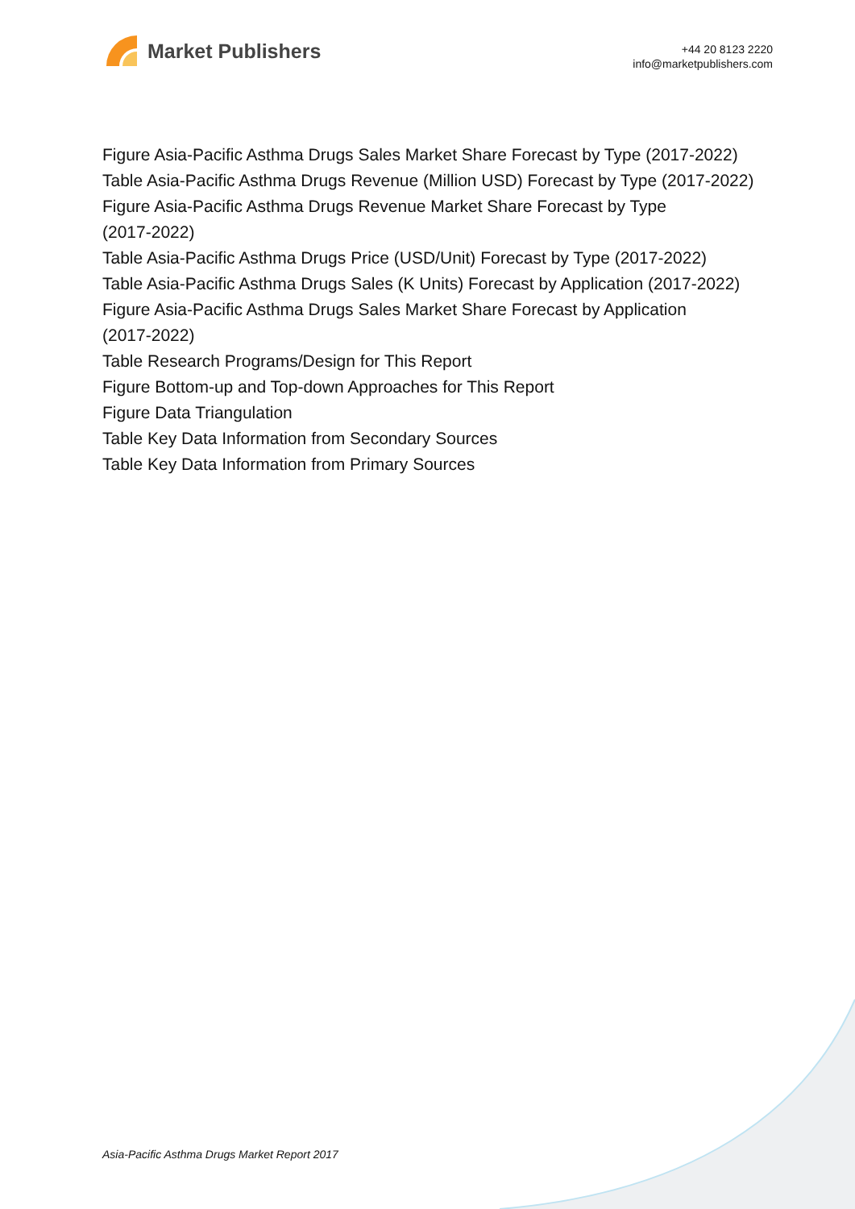Market Publishers
+44 20 8123 2220
info@marketpublishers.com
Figure Asia-Pacific Asthma Drugs Sales Market Share Forecast by Type (2017-2022)
Table Asia-Pacific Asthma Drugs Revenue (Million USD) Forecast by Type (2017-2022)
Figure Asia-Pacific Asthma Drugs Revenue Market Share Forecast by Type
(2017-2022)
Table Asia-Pacific Asthma Drugs Price (USD/Unit) Forecast by Type (2017-2022)
Table Asia-Pacific Asthma Drugs Sales (K Units) Forecast by Application (2017-2022)
Figure Asia-Pacific Asthma Drugs Sales Market Share Forecast by Application
(2017-2022)
Table Research Programs/Design for This Report
Figure Bottom-up and Top-down Approaches for This Report
Figure Data Triangulation
Table Key Data Information from Secondary Sources
Table Key Data Information from Primary Sources
Asia-Pacific Asthma Drugs Market Report 2017